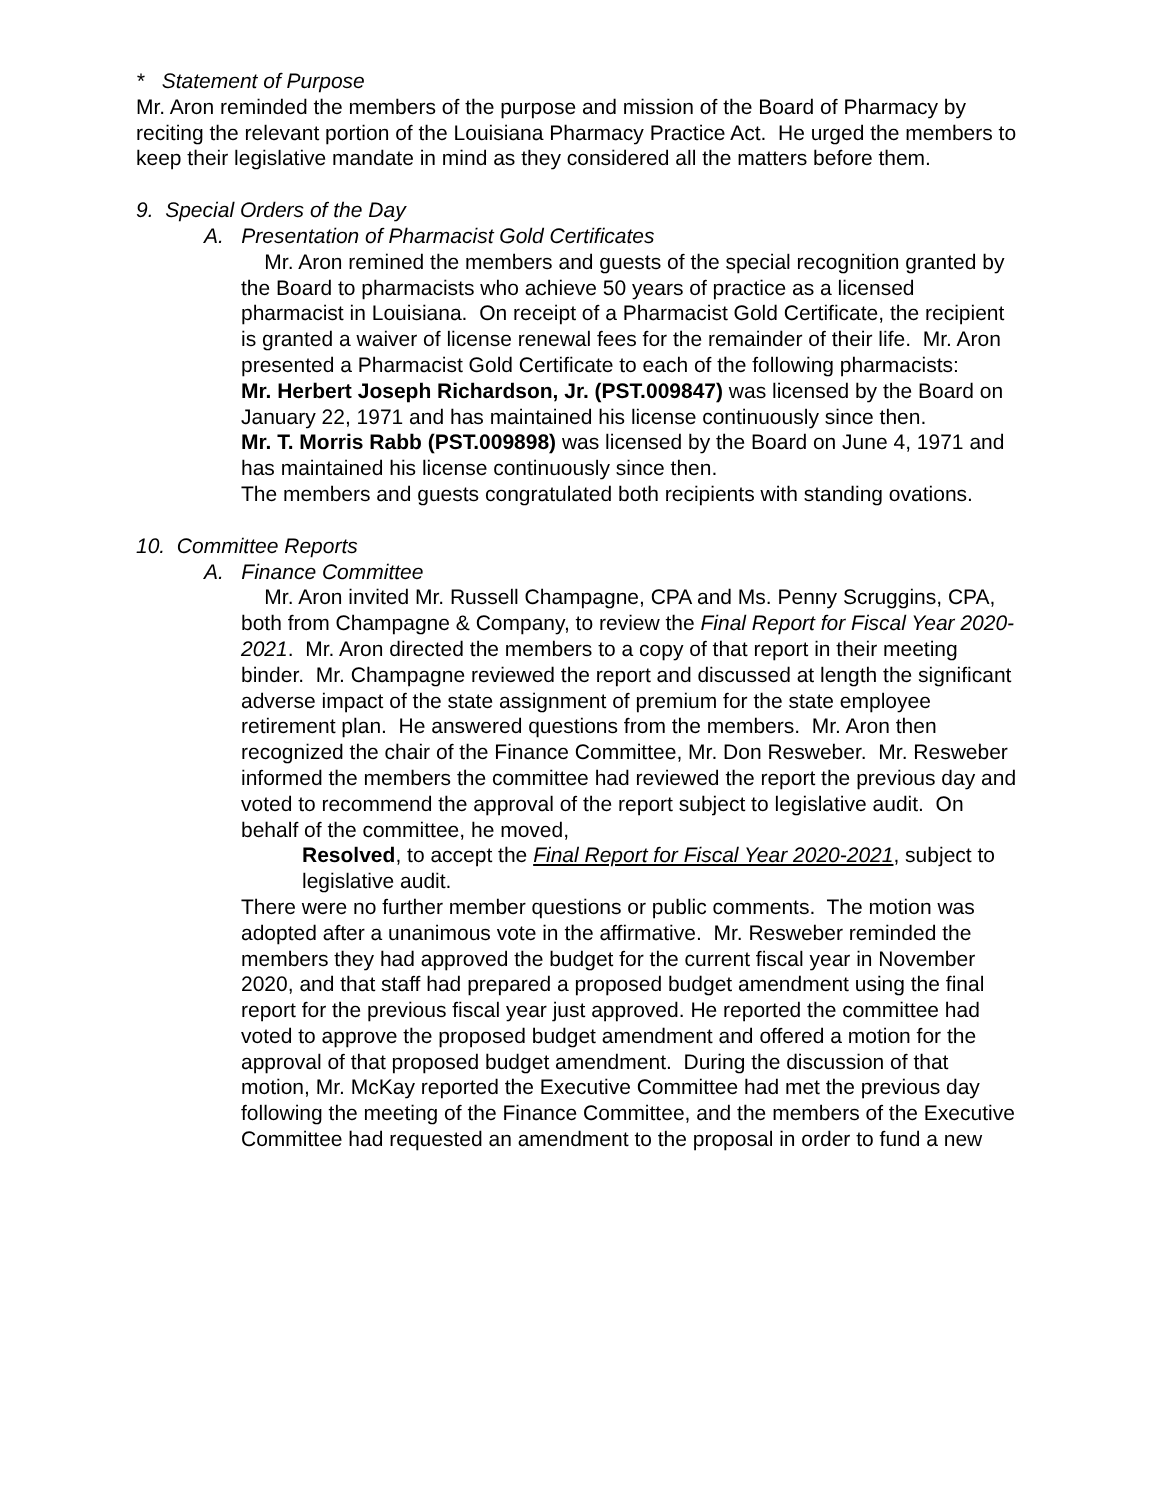* Statement of Purpose
Mr. Aron reminded the members of the purpose and mission of the Board of Pharmacy by reciting the relevant portion of the Louisiana Pharmacy Practice Act. He urged the members to keep their legislative mandate in mind as they considered all the matters before them.
9. Special Orders of the Day
A. Presentation of Pharmacist Gold Certificates
Mr. Aron remined the members and guests of the special recognition granted by the Board to pharmacists who achieve 50 years of practice as a licensed pharmacist in Louisiana. On receipt of a Pharmacist Gold Certificate, the recipient is granted a waiver of license renewal fees for the remainder of their life. Mr. Aron presented a Pharmacist Gold Certificate to each of the following pharmacists:
Mr. Herbert Joseph Richardson, Jr. (PST.009847) was licensed by the Board on January 22, 1971 and has maintained his license continuously since then.
Mr. T. Morris Rabb (PST.009898) was licensed by the Board on June 4, 1971 and has maintained his license continuously since then.
The members and guests congratulated both recipients with standing ovations.
10. Committee Reports
A. Finance Committee
Mr. Aron invited Mr. Russell Champagne, CPA and Ms. Penny Scruggins, CPA, both from Champagne & Company, to review the Final Report for Fiscal Year 2020-2021. Mr. Aron directed the members to a copy of that report in their meeting binder. Mr. Champagne reviewed the report and discussed at length the significant adverse impact of the state assignment of premium for the state employee retirement plan. He answered questions from the members. Mr. Aron then recognized the chair of the Finance Committee, Mr. Don Resweber. Mr. Resweber informed the members the committee had reviewed the report the previous day and voted to recommend the approval of the report subject to legislative audit. On behalf of the committee, he moved,
Resolved, to accept the Final Report for Fiscal Year 2020-2021, subject to legislative audit.
There were no further member questions or public comments. The motion was adopted after a unanimous vote in the affirmative. Mr. Resweber reminded the members they had approved the budget for the current fiscal year in November 2020, and that staff had prepared a proposed budget amendment using the final report for the previous fiscal year just approved. He reported the committee had voted to approve the proposed budget amendment and offered a motion for the approval of that proposed budget amendment. During the discussion of that motion, Mr. McKay reported the Executive Committee had met the previous day following the meeting of the Finance Committee, and the members of the Executive Committee had requested an amendment to the proposal in order to fund a new